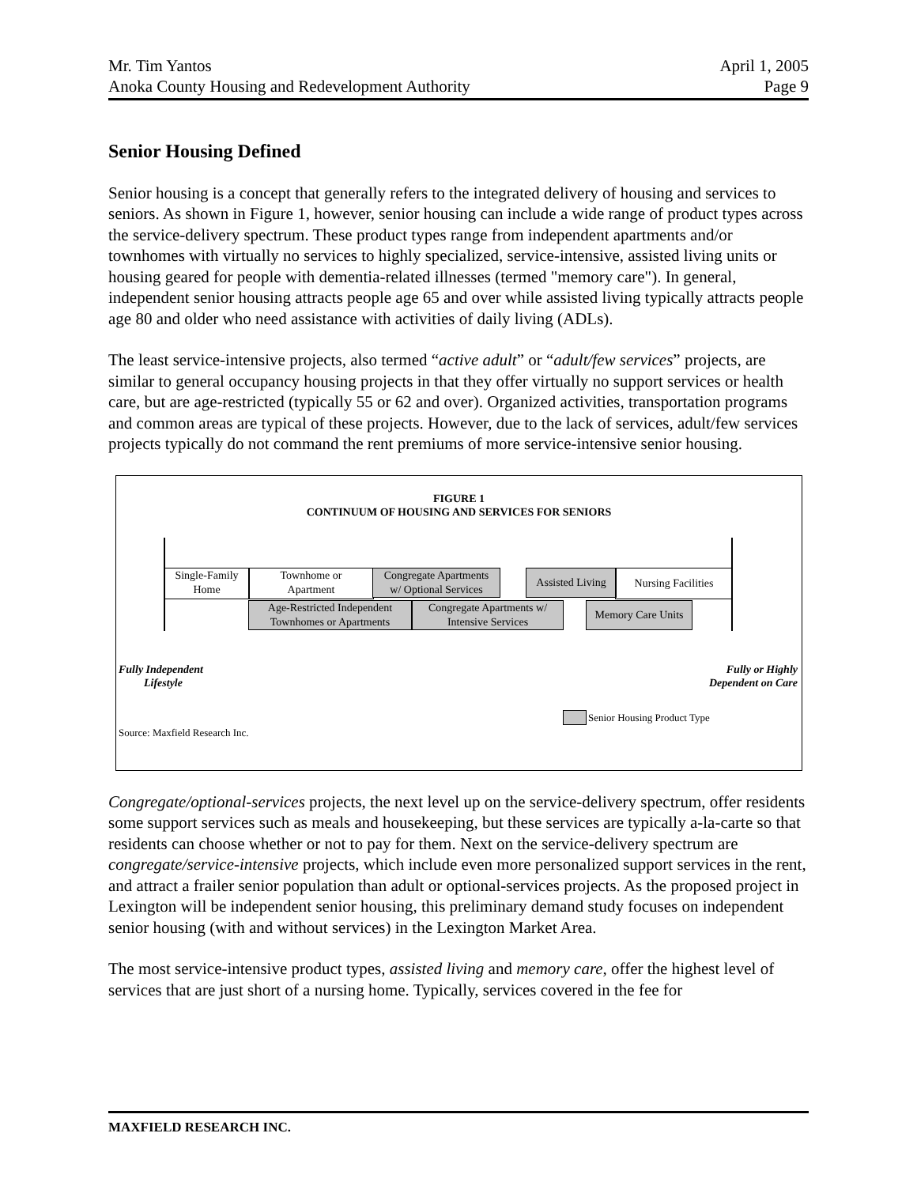Mr. Tim Yantos April 1, 2005
Anoka County Housing and Redevelopment Authority Page 9
Senior Housing Defined
Senior housing is a concept that generally refers to the integrated delivery of housing and services to seniors. As shown in Figure 1, however, senior housing can include a wide range of product types across the service-delivery spectrum. These product types range from independent apartments and/or townhomes with virtually no services to highly specialized, service-intensive, assisted living units or housing geared for people with dementia-related illnesses (termed "memory care"). In general, independent senior housing attracts people age 65 and over while assisted living typically attracts people age 80 and older who need assistance with activities of daily living (ADLs).
The least service-intensive projects, also termed “active adult” or “adult/few services” projects, are similar to general occupancy housing projects in that they offer virtually no support services or health care, but are age-restricted (typically 55 or 62 and over). Organized activities, transportation programs and common areas are typical of these projects. However, due to the lack of services, adult/few services projects typically do not command the rent premiums of more service-intensive senior housing.
FIGURE 1
CONTINUUM OF HOUSING AND SERVICES FOR SENIORS
Single-Family
Home
Townhome or
Apartment
Congregate Apartments
w/ Optional Services
Assisted Living
Nursing Facilities
Age-Restricted Independent
Townhomes or Apartments
Congregate Apartments w/
Intensive Services
Memory Care Units
Fully Independent
Lifestyle
Fully or Highly
Dependent on Care
Senior Housing Product Type
Source: Maxfield Research Inc.
Congregate/optional-services projects, the next level up on the service-delivery spectrum, offer residents some support services such as meals and housekeeping, but these services are typically a-la-carte so that residents can choose whether or not to pay for them. Next on the service-delivery spectrum are congregate/service-intensive projects, which include even more personalized support services in the rent, and attract a frailer senior population than adult or optional-services projects. As the proposed project in Lexington will be independent senior housing, this preliminary demand study focuses on independent senior housing (with and without services) in the Lexington Market Area.
The most service-intensive product types, assisted living and memory care, offer the highest level of services that are just short of a nursing home. Typically, services covered in the fee for
MAXFIELD RESEARCH INC.